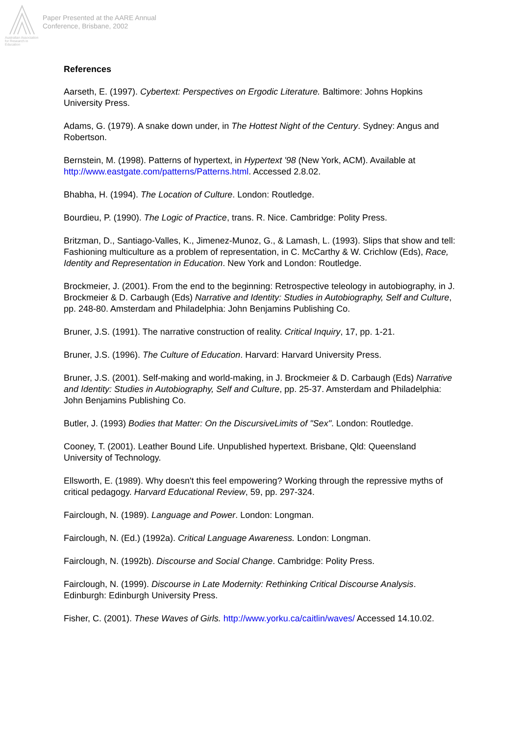Australian Association for Research in Education
Paper Presented at the AARE Annual
Conference, Brisbane, 2002
References
Aarseth, E. (1997). Cybertext: Perspectives on Ergodic Literature. Baltimore: Johns Hopkins University Press.
Adams, G. (1979). A snake down under, in The Hottest Night of the Century. Sydney: Angus and Robertson.
Bernstein, M. (1998). Patterns of hypertext, in Hypertext '98 (New York, ACM). Available at http://www.eastgate.com/patterns/Patterns.html. Accessed 2.8.02.
Bhabha, H. (1994). The Location of Culture. London: Routledge.
Bourdieu, P. (1990). The Logic of Practice, trans. R. Nice. Cambridge: Polity Press.
Britzman, D., Santiago-Valles, K., Jimenez-Munoz, G., & Lamash, L. (1993). Slips that show and tell: Fashioning multiculture as a problem of representation, in C. McCarthy & W. Crichlow (Eds), Race, Identity and Representation in Education. New York and London: Routledge.
Brockmeier, J. (2001). From the end to the beginning: Retrospective teleology in autobiography, in J. Brockmeier & D. Carbaugh (Eds) Narrative and Identity: Studies in Autobiography, Self and Culture, pp. 248-80. Amsterdam and Philadelphia: John Benjamins Publishing Co.
Bruner, J.S. (1991). The narrative construction of reality. Critical Inquiry, 17, pp. 1-21.
Bruner, J.S. (1996). The Culture of Education. Harvard: Harvard University Press.
Bruner, J.S. (2001). Self-making and world-making, in J. Brockmeier & D. Carbaugh (Eds) Narrative and Identity: Studies in Autobiography, Self and Culture, pp. 25-37. Amsterdam and Philadelphia: John Benjamins Publishing Co.
Butler, J. (1993) Bodies that Matter: On the DiscursiveLimits of "Sex". London: Routledge.
Cooney, T. (2001). Leather Bound Life. Unpublished hypertext. Brisbane, Qld: Queensland University of Technology.
Ellsworth, E. (1989). Why doesn't this feel empowering? Working through the repressive myths of critical pedagogy. Harvard Educational Review, 59, pp. 297-324.
Fairclough, N. (1989). Language and Power. London: Longman.
Fairclough, N. (Ed.) (1992a). Critical Language Awareness. London: Longman.
Fairclough, N. (1992b). Discourse and Social Change. Cambridge: Polity Press.
Fairclough, N. (1999). Discourse in Late Modernity: Rethinking Critical Discourse Analysis. Edinburgh: Edinburgh University Press.
Fisher, C. (2001). These Waves of Girls. http://www.yorku.ca/caitlin/waves/ Accessed 14.10.02.